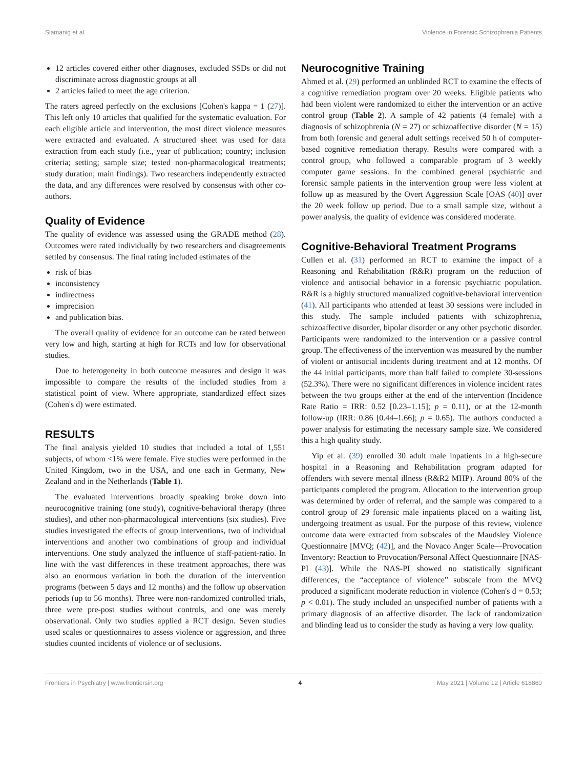Slamanig et al. Violence in Forensic Schizophrenia Patients
12 articles covered either other diagnoses, excluded SSDs or did not discriminate across diagnostic groups at all
2 articles failed to meet the age criterion.
The raters agreed perfectly on the exclusions [Cohen's kappa = 1 (27)]. This left only 10 articles that qualified for the systematic evaluation. For each eligible article and intervention, the most direct violence measures were extracted and evaluated. A structured sheet was used for data extraction from each study (i.e., year of publication; country; inclusion criteria; setting; sample size; tested non-pharmacological treatments; study duration; main findings). Two researchers independently extracted the data, and any differences were resolved by consensus with other co-authors.
Quality of Evidence
The quality of evidence was assessed using the GRADE method (28). Outcomes were rated individually by two researchers and disagreements settled by consensus. The final rating included estimates of the
risk of bias
inconsistency
indirectness
imprecision
and publication bias.
The overall quality of evidence for an outcome can be rated between very low and high, starting at high for RCTs and low for observational studies.
Due to heterogeneity in both outcome measures and design it was impossible to compare the results of the included studies from a statistical point of view. Where appropriate, standardized effect sizes (Cohen's d) were estimated.
RESULTS
The final analysis yielded 10 studies that included a total of 1,551 subjects, of whom <1% were female. Five studies were performed in the United Kingdom, two in the USA, and one each in Germany, New Zealand and in the Netherlands (Table 1).
The evaluated interventions broadly speaking broke down into neurocognitive training (one study), cognitive-behavioral therapy (three studies), and other non-pharmacological interventions (six studies). Five studies investigated the effects of group interventions, two of individual interventions and another two combinations of group and individual interventions. One study analyzed the influence of staff-patient-ratio. In line with the vast differences in these treatment approaches, there was also an enormous variation in both the duration of the intervention programs (between 5 days and 12 months) and the follow up observation periods (up to 56 months). Three were non-randomized controlled trials, three were pre-post studies without controls, and one was merely observational. Only two studies applied a RCT design. Seven studies used scales or questionnaires to assess violence or aggression, and three studies counted incidents of violence or of seclusions.
Neurocognitive Training
Ahmed et al. (29) performed an unblinded RCT to examine the effects of a cognitive remediation program over 20 weeks. Eligible patients who had been violent were randomized to either the intervention or an active control group (Table 2). A sample of 42 patients (4 female) with a diagnosis of schizophrenia (N = 27) or schizoaffective disorder (N = 15) from both forensic and general adult settings received 50 h of computer-based cognitive remediation therapy. Results were compared with a control group, who followed a comparable program of 3 weekly computer game sessions. In the combined general psychiatric and forensic sample patients in the intervention group were less violent at follow up as measured by the Overt Aggression Scale [OAS (40)] over the 20 week follow up period. Due to a small sample size, without a power analysis, the quality of evidence was considered moderate.
Cognitive-Behavioral Treatment Programs
Cullen et al. (31) performed an RCT to examine the impact of a Reasoning and Rehabilitation (R&R) program on the reduction of violence and antisocial behavior in a forensic psychiatric population. R&R is a highly structured manualized cognitive-behavioral intervention (41). All participants who attended at least 30 sessions were included in this study. The sample included patients with schizophrenia, schizoaffective disorder, bipolar disorder or any other psychotic disorder. Participants were randomized to the intervention or a passive control group. The effectiveness of the intervention was measured by the number of violent or antisocial incidents during treatment and at 12 months. Of the 44 initial participants, more than half failed to complete 30-sessions (52.3%). There were no significant differences in violence incident rates between the two groups either at the end of the intervention (Incidence Rate Ratio = IRR: 0.52 [0.23–1.15]; p = 0.11), or at the 12-month follow-up (IRR: 0.86 [0.44–1.66]; p = 0.65). The authors conducted a power analysis for estimating the necessary sample size. We considered this a high quality study.
Yip et al. (39) enrolled 30 adult male inpatients in a high-secure hospital in a Reasoning and Rehabilitation program adapted for offenders with severe mental illness (R&R2 MHP). Around 80% of the participants completed the program. Allocation to the intervention group was determined by order of referral, and the sample was compared to a control group of 29 forensic male inpatients placed on a waiting list, undergoing treatment as usual. For the purpose of this review, violence outcome data were extracted from subscales of the Maudsley Violence Questionnaire [MVQ; (42)], and the Novaco Anger Scale—Provocation Inventory: Reaction to Provocation/Personal Affect Questionnaire [NAS-PI (43)]. While the NAS-PI showed no statistically significant differences, the “acceptance of violence” subscale from the MVQ produced a significant moderate reduction in violence (Cohen's d = 0.53; p < 0.01). The study included an unspecified number of patients with a primary diagnosis of an affective disorder. The lack of randomization and blinding lead us to consider the study as having a very low quality.
Frontiers in Psychiatry | www.frontiersin.org 4 May 2021 | Volume 12 | Article 618860